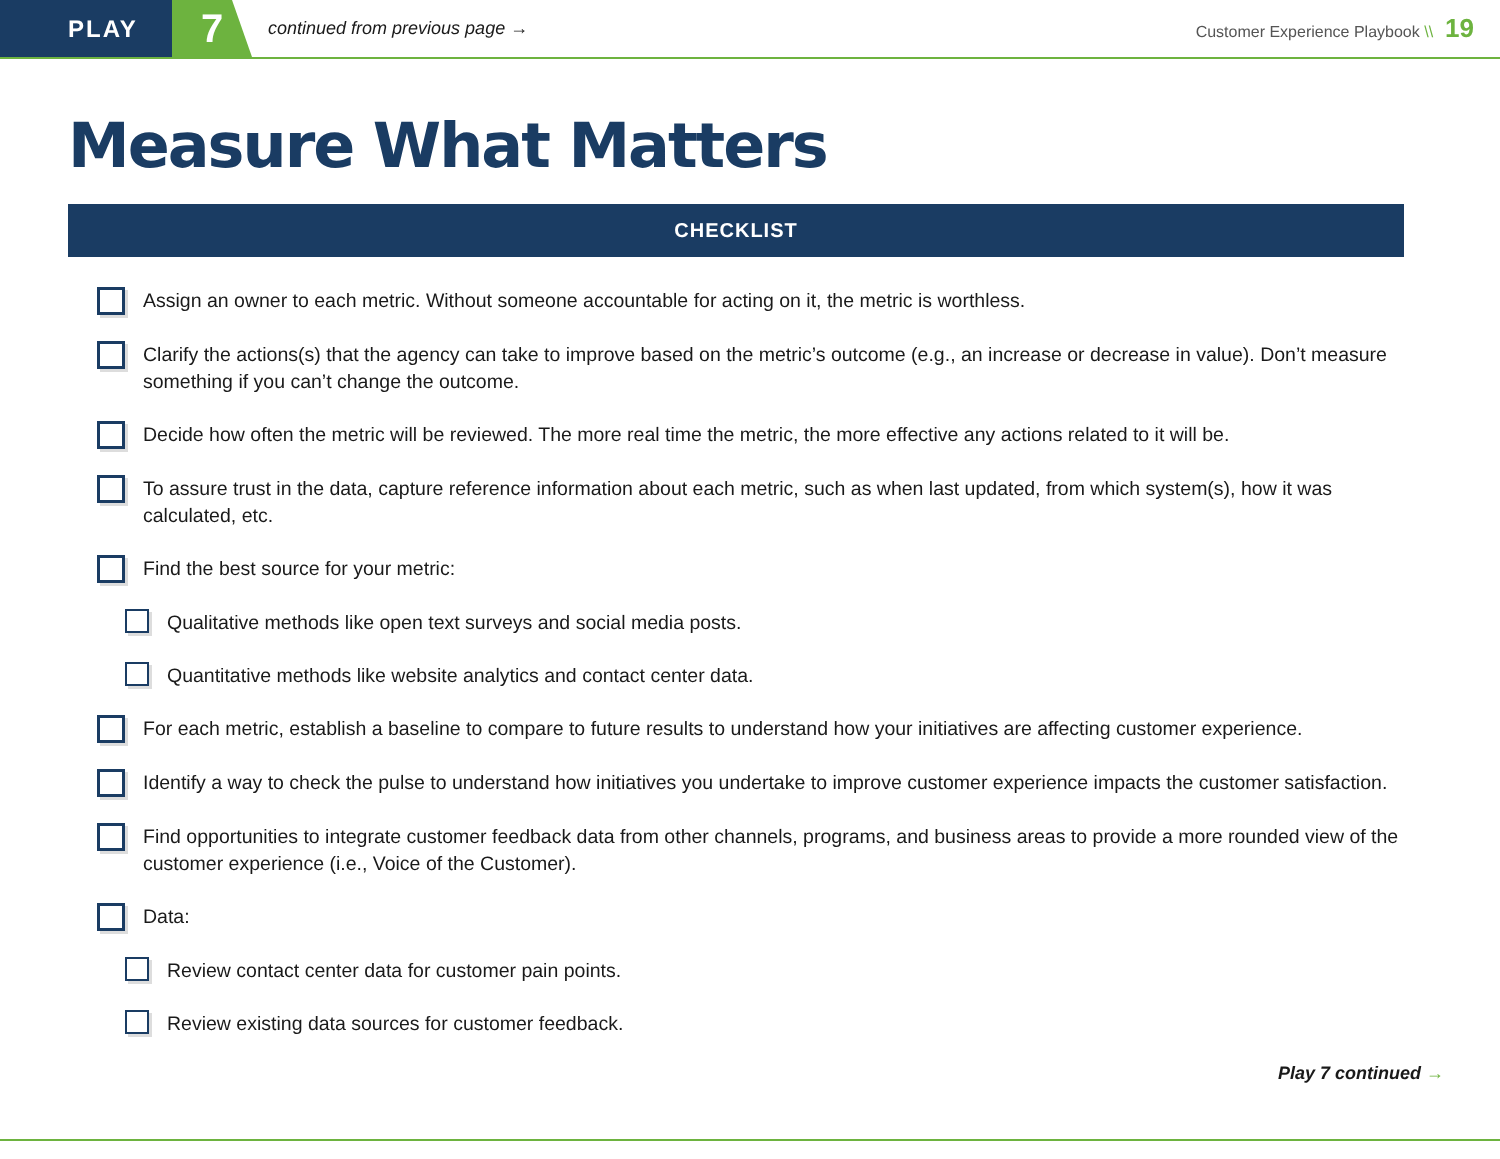PLAY
7
continued from previous page →
Customer Experience Playbook \\ 19
Measure What Matters
CHECKLIST
Assign an owner to each metric. Without someone accountable for acting on it, the metric is worthless.
Clarify the actions(s) that the agency can take to improve based on the metric’s outcome (e.g., an increase or decrease in value). Don’t measure something if you can’t change the outcome.
Decide how often the metric will be reviewed. The more real time the metric, the more effective any actions related to it will be.
To assure trust in the data, capture reference information about each metric, such as when last updated, from which system(s), how it was calculated, etc.
Find the best source for your metric:
Qualitative methods like open text surveys and social media posts.
Quantitative methods like website analytics and contact center data.
For each metric, establish a baseline to compare to future results to understand how your initiatives are affecting customer experience.
Identify a way to check the pulse to understand how initiatives you undertake to improve customer experience impacts the customer satisfaction.
Find opportunities to integrate customer feedback data from other channels, programs, and business areas to provide a more rounded view of the customer experience (i.e., Voice of the Customer).
Data:
Review contact center data for customer pain points.
Review existing data sources for customer feedback.
Play 7 continued →